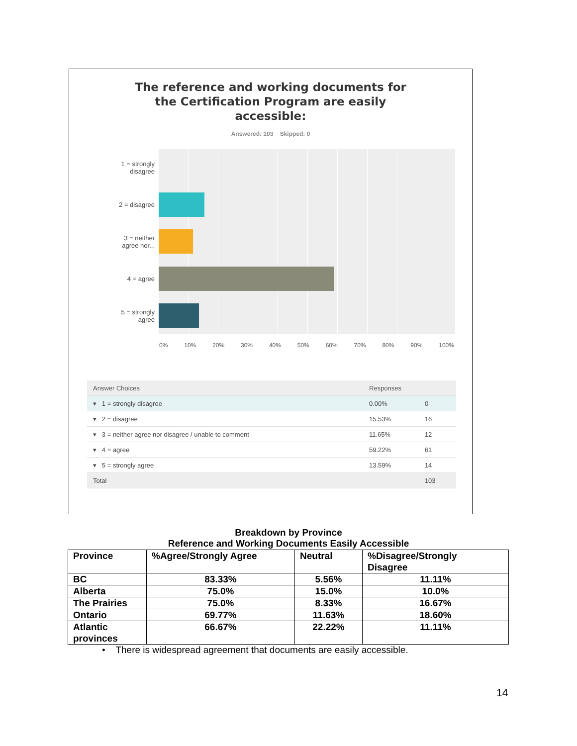The reference and working documents for
the Certification Program are easily
accessible:
Answered: 103 Skipped: 0
1 = strongly
disagree
2 = disagree
3 = neither
agree nor...
4 = agree
5 = strongly
agree
0% 10% 20% 30% 40% 50% 60% 70% 80% 90% 100%
| Answer Choices | Responses | |
| --- | --- | --- |
| ▾ 1 = strongly disagree | 0.00% | 0 |
| ▾ 2 = disagree | 15.53% | 16 |
| ▾ 3 = neither agree nor disagree / unable to comment | 11.65% | 12 |
| ▾ 4 = agree | 59.22% | 61 |
| ▾ 5 = strongly agree | 13.59% | 14 |
| Total | | 103 |
Breakdown by Province
Reference and Working Documents Easily Accessible
| Province | %Agree/Strongly Agree | Neutral | %Disagree/Strongly Disagree |
| BC | 83.33% | 5.56% | 11.11% |
| Alberta | 75.0% | 15.0% | 10.0% |
| The Prairies | 75.0% | 8.33% | 16.67% |
| Ontario | 69.77% | 11.63% | 18.60% |
| Atlantic provinces | 66.67% | 22.22% | 11.11% |
• There is widespread agreement that documents are easily accessible.
14